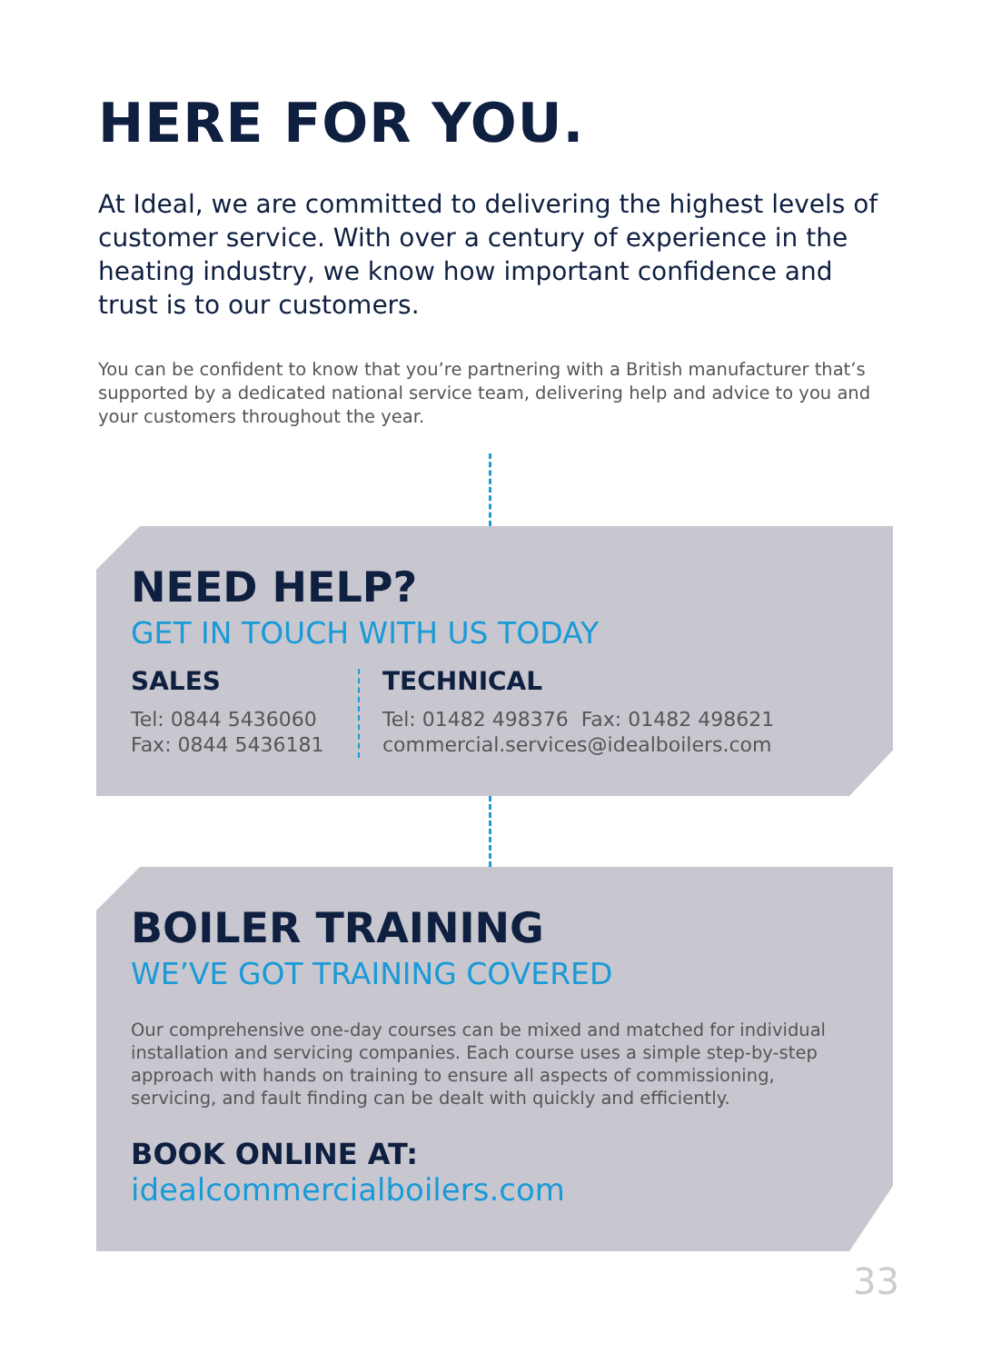HERE FOR YOU.
At Ideal, we are committed to delivering the highest levels of customer service. With over a century of experience in the heating industry, we know how important confidence and trust is to our customers.
You can be confident to know that you’re partnering with a British manufacturer that’s supported by a dedicated national service team, delivering help and advice to you and your customers throughout the year.
NEED HELP?
GET IN TOUCH WITH US TODAY
SALES
Tel: 0844 5436060
Fax: 0844 5436181
TECHNICAL
Tel: 01482 498376 Fax: 01482 498621
commercial.services@idealboilers.com
BOILER TRAINING
WE’VE GOT TRAINING COVERED
Our comprehensive one-day courses can be mixed and matched for individual installation and servicing companies. Each course uses a simple step-by-step approach with hands on training to ensure all aspects of commissioning, servicing, and fault finding can be dealt with quickly and efficiently.
BOOK ONLINE AT:
idealcommercialboilers.com
33